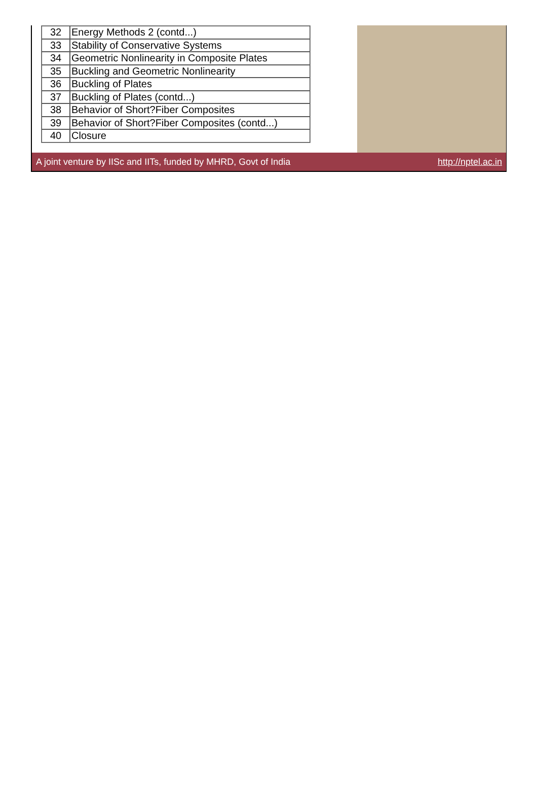| 32 | Energy Methods 2 (contd...) |
| 33 | Stability of Conservative Systems |
| 34 | Geometric Nonlinearity in Composite Plates |
| 35 | Buckling and Geometric Nonlinearity |
| 36 | Buckling of Plates |
| 37 | Buckling of Plates (contd...) |
| 38 | Behavior of Short?Fiber Composites |
| 39 | Behavior of Short?Fiber Composites (contd...) |
| 40 | Closure |
A joint venture by IISc and IITs, funded by MHRD, Govt of India http://nptel.ac.in